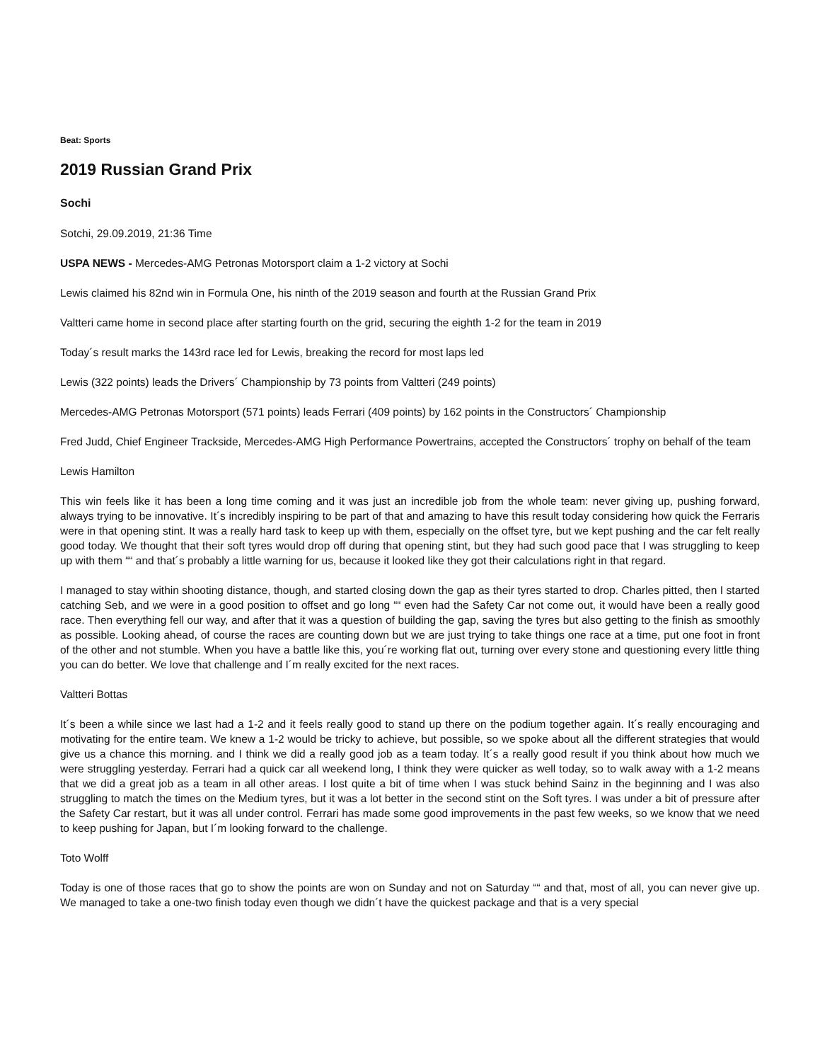Beat: Sports
2019 Russian Grand Prix
Sochi
Sotchi, 29.09.2019, 21:36 Time
USPA NEWS - Mercedes-AMG Petronas Motorsport claim a 1-2 victory at Sochi
Lewis claimed his 82nd win in Formula One, his ninth of the 2019 season and fourth at the Russian Grand Prix
Valtteri came home in second place after starting fourth on the grid, securing the eighth 1-2 for the team in 2019
Today´s result marks the 143rd race led for Lewis, breaking the record for most laps led
Lewis (322 points) leads the Drivers´ Championship by 73 points from Valtteri (249 points)
Mercedes-AMG Petronas Motorsport (571 points) leads Ferrari (409 points) by 162 points in the Constructors´ Championship
Fred Judd, Chief Engineer Trackside, Mercedes-AMG High Performance Powertrains, accepted the Constructors´ trophy on behalf of the team
Lewis Hamilton
This win feels like it has been a long time coming and it was just an incredible job from the whole team: never giving up, pushing forward, always trying to be innovative. It´s incredibly inspiring to be part of that and amazing to have this result today considering how quick the Ferraris were in that opening stint. It was a really hard task to keep up with them, especially on the offset tyre, but we kept pushing and the car felt really good today. We thought that their soft tyres would drop off during that opening stint, but they had such good pace that I was struggling to keep up with them ““ and that´s probably a little warning for us, because it looked like they got their calculations right in that regard.
I managed to stay within shooting distance, though, and started closing down the gap as their tyres started to drop. Charles pitted, then I started catching Seb, and we were in a good position to offset and go long ““ even had the Safety Car not come out, it would have been a really good race. Then everything fell our way, and after that it was a question of building the gap, saving the tyres but also getting to the finish as smoothly as possible. Looking ahead, of course the races are counting down but we are just trying to take things one race at a time, put one foot in front of the other and not stumble. When you have a battle like this, you´re working flat out, turning over every stone and questioning every little thing you can do better. We love that challenge and I´m really excited for the next races.
Valtteri Bottas
It´s been a while since we last had a 1-2 and it feels really good to stand up there on the podium together again. It´s really encouraging and motivating for the entire team. We knew a 1-2 would be tricky to achieve, but possible, so we spoke about all the different strategies that would give us a chance this morning. and I think we did a really good job as a team today. It´s a really good result if you think about how much we were struggling yesterday. Ferrari had a quick car all weekend long, I think they were quicker as well today, so to walk away with a 1-2 means that we did a great job as a team in all other areas. I lost quite a bit of time when I was stuck behind Sainz in the beginning and I was also struggling to match the times on the Medium tyres, but it was a lot better in the second stint on the Soft tyres. I was under a bit of pressure after the Safety Car restart, but it was all under control. Ferrari has made some good improvements in the past few weeks, so we know that we need to keep pushing for Japan, but I´m looking forward to the challenge.
Toto Wolff
Today is one of those races that go to show the points are won on Sunday and not on Saturday ““ and that, most of all, you can never give up. We managed to take a one-two finish today even though we didn´t have the quickest package and that is a very special